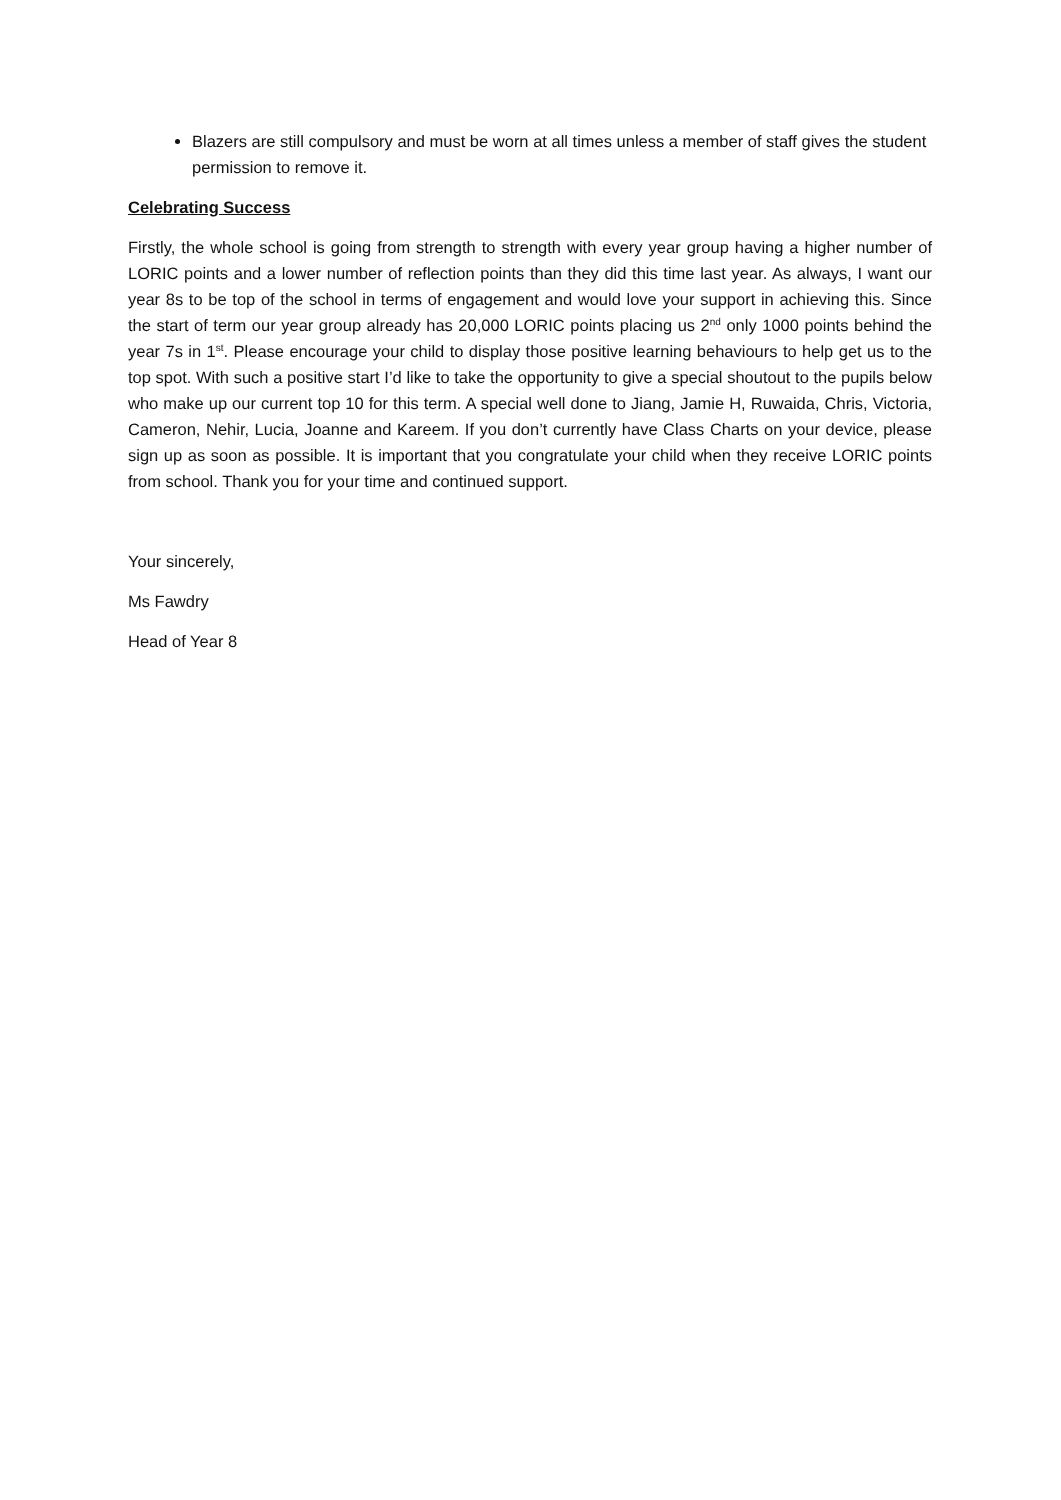Blazers are still compulsory and must be worn at all times unless a member of staff gives the student permission to remove it.
Celebrating Success
Firstly, the whole school is going from strength to strength with every year group having a higher number of LORIC points and a lower number of reflection points than they did this time last year. As always, I want our year 8s to be top of the school in terms of engagement and would love your support in achieving this. Since the start of term our year group already has 20,000 LORIC points placing us 2<sup>nd</sup> only 1000 points behind the year 7s in 1<sup>st</sup>. Please encourage your child to display those positive learning behaviours to help get us to the top spot. With such a positive start I’d like to take the opportunity to give a special shoutout to the pupils below who make up our current top 10 for this term. A special well done to Jiang, Jamie H, Ruwaida, Chris, Victoria, Cameron, Nehir, Lucia, Joanne and Kareem. If you don’t currently have Class Charts on your device, please sign up as soon as possible. It is important that you congratulate your child when they receive LORIC points from school. Thank you for your time and continued support.
Your sincerely,
Ms Fawdry
Head of Year 8